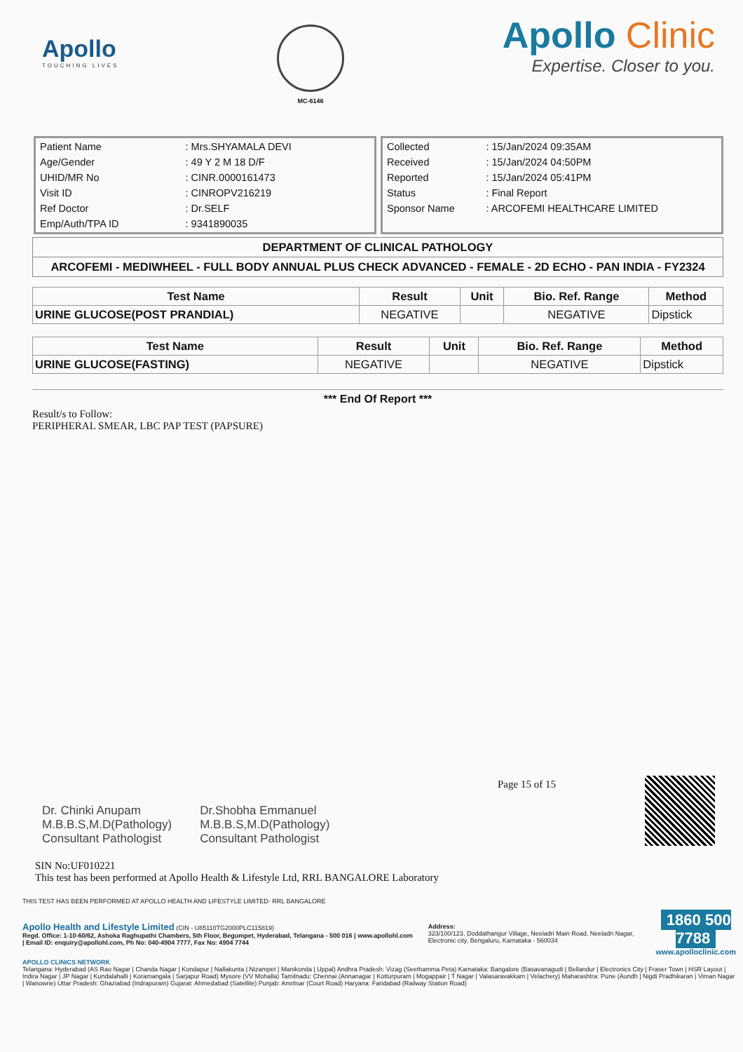Apollo
TOUCHING LIVES
MC-6146
Apollo Clinic
Expertise. Closer to you.
| Patient Name | : Mrs.SHYAMALA DEVI |
| Age/Gender | : 49 Y 2 M 18 D/F |
| UHID/MR No | : CINR.0000161473 |
| Visit ID | : CINROPV216219 |
| Ref Doctor | : Dr.SELF |
| Emp/Auth/TPA ID | : 9341890035 |
| Collected | : 15/Jan/2024 09:35AM |
| Received | : 15/Jan/2024 04:50PM |
| Reported | : 15/Jan/2024 05:41PM |
| Status | : Final Report |
| Sponsor Name | : ARCOFEMI HEALTHCARE LIMITED |
DEPARTMENT OF CLINICAL PATHOLOGY
ARCOFEMI - MEDIWHEEL - FULL BODY ANNUAL PLUS CHECK ADVANCED - FEMALE - 2D ECHO - PAN INDIA - FY2324
| Test Name | Result | Unit | Bio. Ref. Range | Method |
| --- | --- | --- | --- | --- |
| URINE GLUCOSE(POST PRANDIAL) | NEGATIVE | | NEGATIVE | Dipstick |
| Test Name | Result | Unit | Bio. Ref. Range | Method |
| --- | --- | --- | --- | --- |
| URINE GLUCOSE(FASTING) | NEGATIVE | | NEGATIVE | Dipstick |
*** End Of Report ***
Result/s to Follow:
PERIPHERAL SMEAR, LBC PAP TEST (PAPSURE)
Page 15 of 15
Dr. Chinki Anupam
M.B.B.S,M.D(Pathology)
Consultant Pathologist
Dr.Shobha Emmanuel
M.B.B.S,M.D(Pathology)
Consultant Pathologist
SIN No:UF010221
This test has been performed at Apollo Health & Lifestyle Ltd, RRL BANGALORE Laboratory
THIS TEST HAS BEEN PERFORMED AT APOLLO HEALTH AND LIFESTYLE LIMITED- RRL BANGALORE
Apollo Health and Lifestyle Limited (CIN - U85110TG2000PLC115819)
Regd. Office: 1-10-60/62, Ashoka Raghupathi Chambers, 5th Floor, Begumpet, Hyderabad, Telangana - 500 016 | www.apollohl.com | Email ID: enquiry@apollohl.com, Ph No: 040-4904 7777, Fax No: 4904 7744
Address:
323/100/123, Doddathangur Village, Neeladri Main Road, Neeladri Nagar, Electronic city, Bengaluru, Karnataka - 560034
1860 500 7788
www.apolloclinic.com
APOLLO CLINICS NETWORK
Telangana: Hyderabad (AS Rao Nagar | Chanda Nagar | Kondapur | Nallakunta | Nizampet | Manikonda | Uppal) Andhra Pradesh: Vizag (Seethamma Peta) Karnataka: Bangalore (Basavanagudi | Bellandur | Electronics City | Fraser Town | HSR Layout | Indira Nagar | JP Nagar | Kundalahalli | Koramangala | Sarjapur Road) Mysore (VV Mohalla) Tamilnadu: Chennai (Annanagar | Kotturpuram | Mogappair | T Nagar | Valasaravakkam | Velachery) Maharashtra: Pune (Aundh | Nigdi Pradhikaran | Viman Nagar | Wanowrie) Uttar Pradesh: Ghaziabad (Indrapuram) Gujarat: Ahmedabad (Satellite) Punjab: Amritsar (Court Road) Haryana: Faridabad (Railway Station Road)